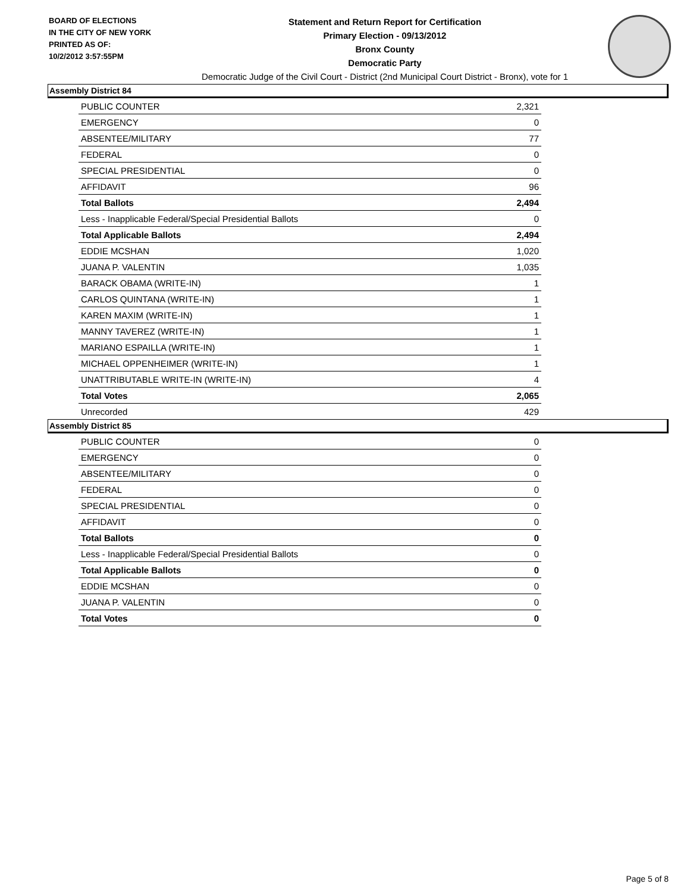BOARD OF ELECTIONS
IN THE CITY OF NEW YORK
PRINTED AS OF:
10/2/2012 3:57:55PM
Statement and Return Report for Certification
Primary Election - 09/13/2012
Bronx County
Democratic Party
Democratic Judge of the Civil Court - District (2nd Municipal Court District - Bronx), vote for 1
Assembly District 84
| PUBLIC COUNTER | 2,321 |
| EMERGENCY | 0 |
| ABSENTEE/MILITARY | 77 |
| FEDERAL | 0 |
| SPECIAL PRESIDENTIAL | 0 |
| AFFIDAVIT | 96 |
| Total Ballots | 2,494 |
| Less - Inapplicable Federal/Special Presidential Ballots | 0 |
| Total Applicable Ballots | 2,494 |
| EDDIE MCSHAN | 1,020 |
| JUANA P. VALENTIN | 1,035 |
| BARACK OBAMA (WRITE-IN) | 1 |
| CARLOS QUINTANA (WRITE-IN) | 1 |
| KAREN MAXIM (WRITE-IN) | 1 |
| MANNY TAVEREZ (WRITE-IN) | 1 |
| MARIANO ESPAILLA (WRITE-IN) | 1 |
| MICHAEL OPPENHEIMER (WRITE-IN) | 1 |
| UNATTRIBUTABLE WRITE-IN (WRITE-IN) | 4 |
| Total Votes | 2,065 |
| Unrecorded | 429 |
Assembly District 85
| PUBLIC COUNTER | 0 |
| EMERGENCY | 0 |
| ABSENTEE/MILITARY | 0 |
| FEDERAL | 0 |
| SPECIAL PRESIDENTIAL | 0 |
| AFFIDAVIT | 0 |
| Total Ballots | 0 |
| Less - Inapplicable Federal/Special Presidential Ballots | 0 |
| Total Applicable Ballots | 0 |
| EDDIE MCSHAN | 0 |
| JUANA P. VALENTIN | 0 |
| Total Votes | 0 |
Page 5 of 8